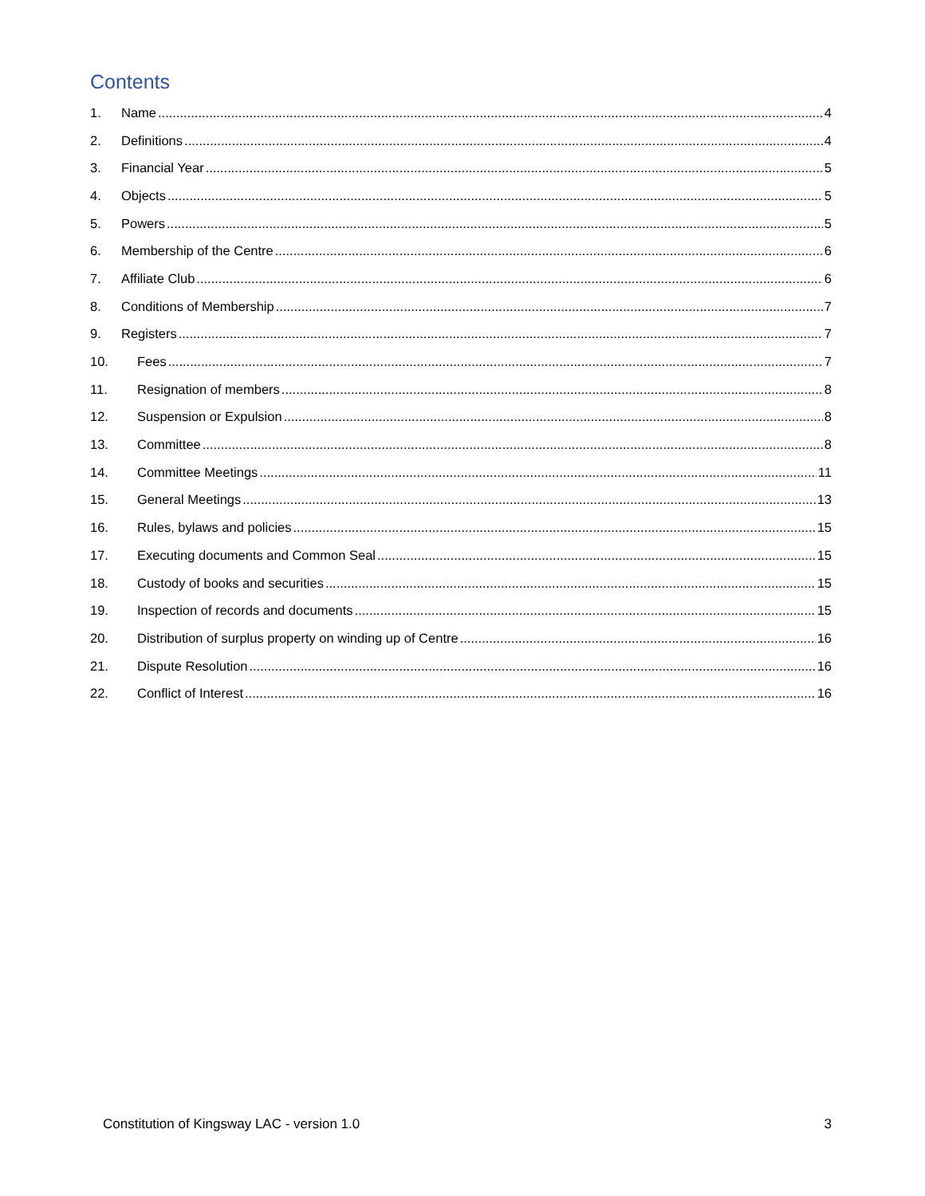Contents
1. Name 4
2. Definitions 4
3. Financial Year 5
4. Objects 5
5. Powers 5
6. Membership of the Centre 6
7. Affiliate Club 6
8. Conditions of Membership 7
9. Registers 7
10. Fees 7
11. Resignation of members 8
12. Suspension or Expulsion 8
13. Committee 8
14. Committee Meetings 11
15. General Meetings 13
16. Rules, bylaws and policies 15
17. Executing documents and Common Seal 15
18. Custody of books and securities 15
19. Inspection of records and documents 15
20. Distribution of surplus property on winding up of Centre 16
21. Dispute Resolution 16
22. Conflict of Interest 16
Constitution of Kingsway LAC - version 1.0 3